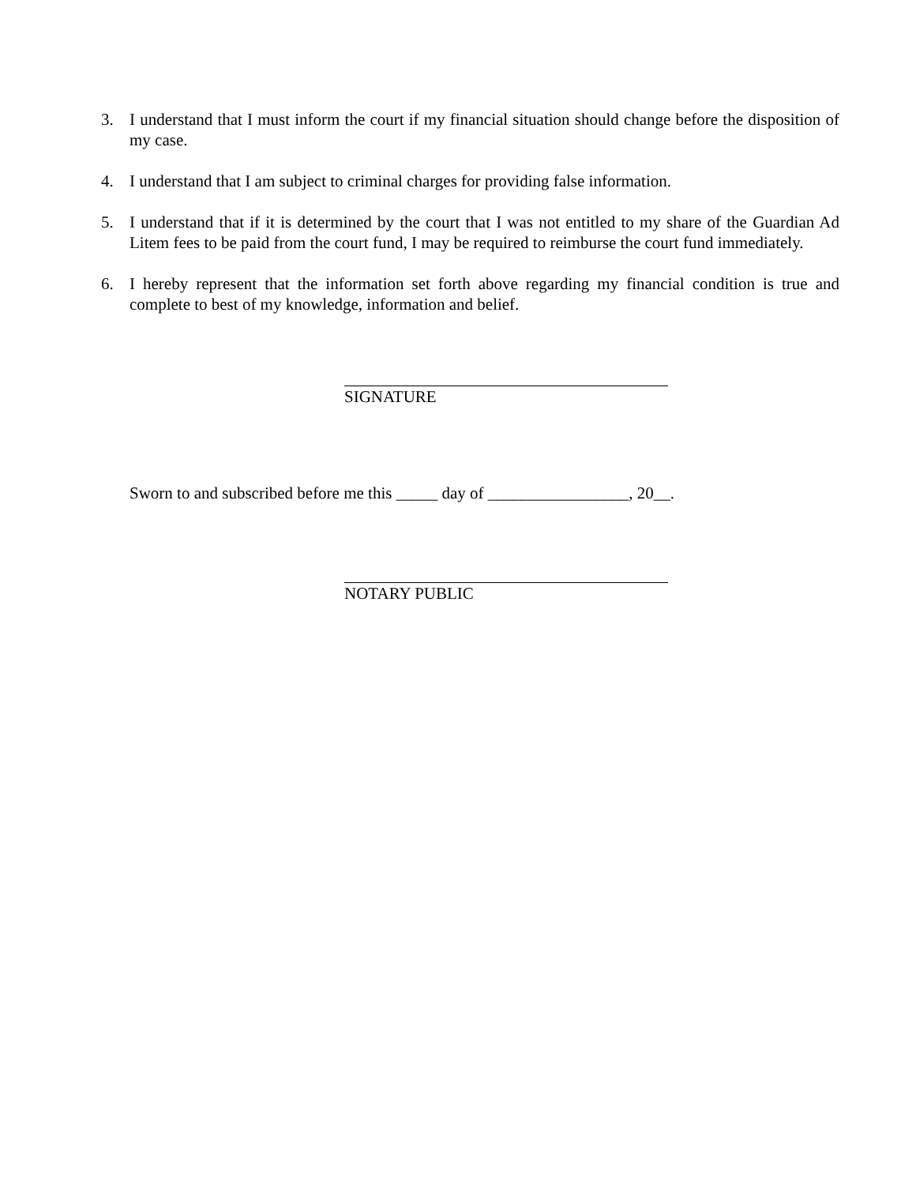3. I understand that I must inform the court if my financial situation should change before the disposition of my case.
4. I understand that I am subject to criminal charges for providing false information.
5. I understand that if it is determined by the court that I was not entitled to my share of the Guardian Ad Litem fees to be paid from the court fund, I may be required to reimburse the court fund immediately.
6. I hereby represent that the information set forth above regarding my financial condition is true and complete to best of my knowledge, information and belief.
SIGNATURE
Sworn to and subscribed before me this _____ day of _________________, 20__.
NOTARY PUBLIC